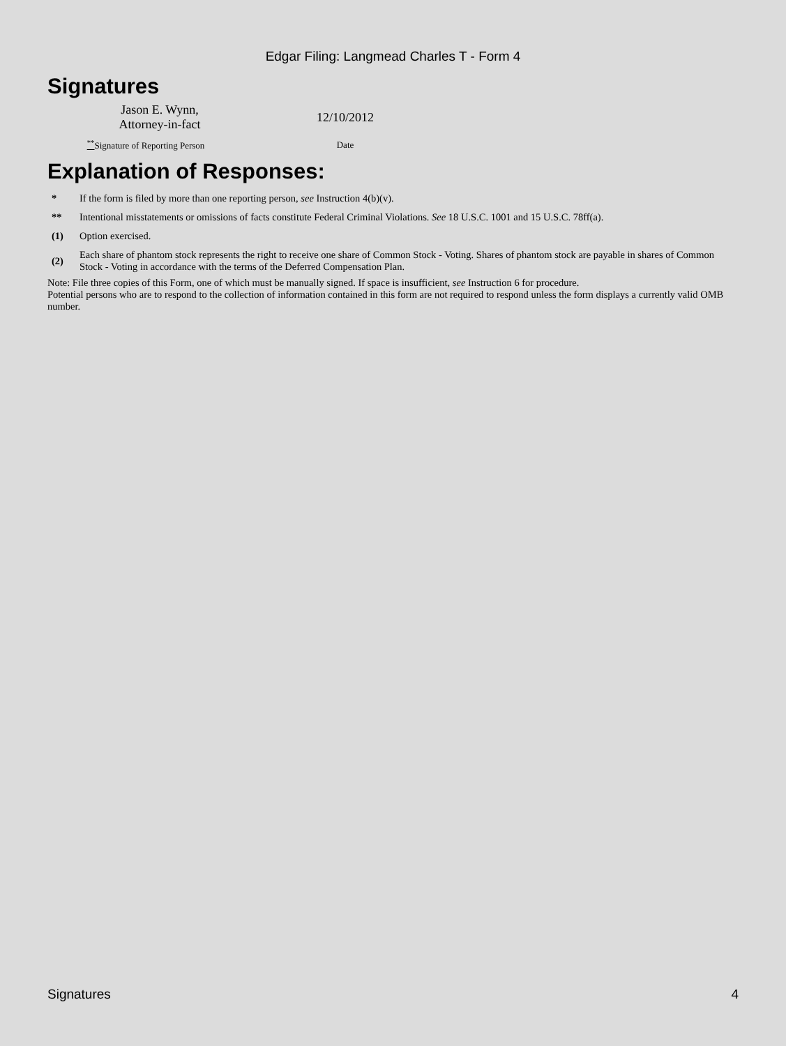Edgar Filing: Langmead Charles T - Form 4
Signatures
| Jason E. Wynn, Attorney-in-fact | 12/10/2012 |
| <sup>**</sup> Signature of Reporting Person | Date |
Explanation of Responses:
| * | If the form is filed by more than one reporting person, see Instruction 4(b)(v). |
| ** | Intentional misstatements or omissions of facts constitute Federal Criminal Violations. See 18 U.S.C. 1001 and 15 U.S.C. 78ff(a). |
| (1) | Option exercised. |
| (2) | Each share of phantom stock represents the right to receive one share of Common Stock - Voting. Shares of phantom stock are payable in shares of Common Stock - Voting in accordance with the terms of the Deferred Compensation Plan. |
Note: File three copies of this Form, one of which must be manually signed. If space is insufficient, see Instruction 6 for procedure.
Potential persons who are to respond to the collection of information contained in this form are not required to respond unless the form displays a currently valid OMB number.
Signatures 4